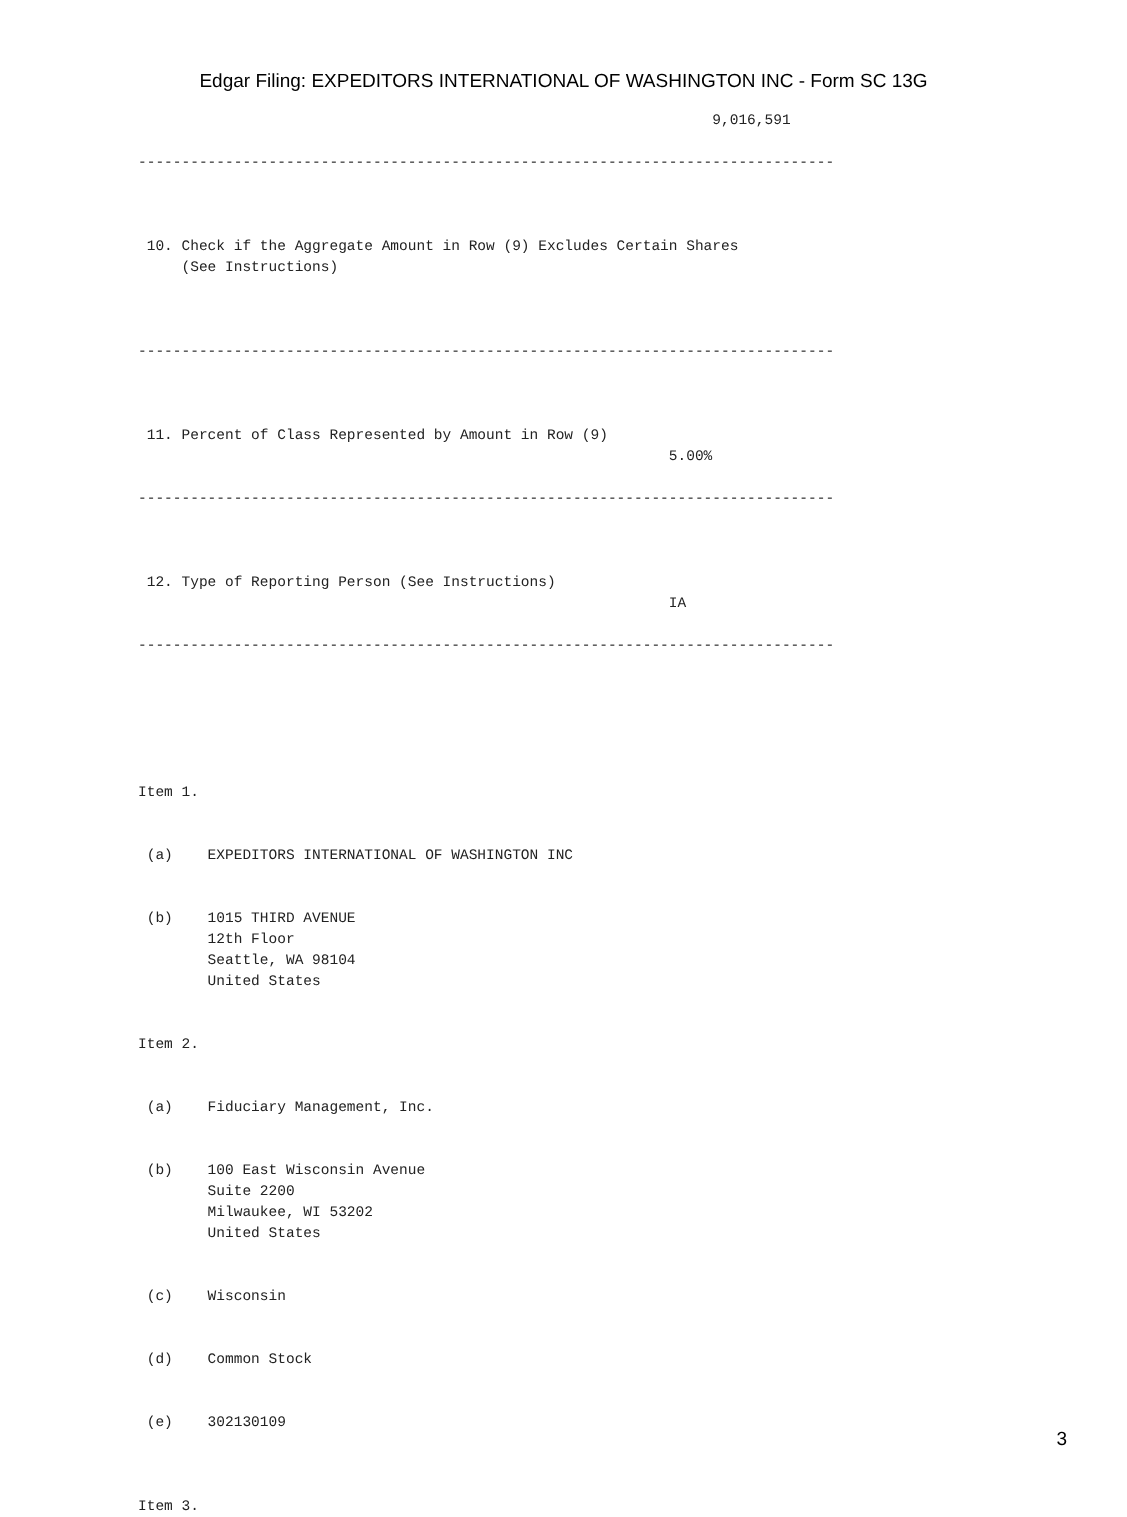Edgar Filing: EXPEDITORS INTERNATIONAL OF WASHINGTON INC - Form SC 13G
                                                                  9,016,591

--------------------------------------------------------------------------------



 10. Check if the Aggregate Amount in Row (9) Excludes Certain Shares
     (See Instructions)



--------------------------------------------------------------------------------



 11. Percent of Class Represented by Amount in Row (9)
                                                             5.00%

--------------------------------------------------------------------------------



 12. Type of Reporting Person (See Instructions)
                                                             IA

--------------------------------------------------------------------------------






Item 1.


 (a)    EXPEDITORS INTERNATIONAL OF WASHINGTON INC


 (b)    1015 THIRD AVENUE
        12th Floor
        Seattle, WA 98104
        United States


Item 2.


 (a)    Fiduciary Management, Inc.


 (b)    100 East Wisconsin Avenue
        Suite 2200
        Milwaukee, WI 53202
        United States


 (c)    Wisconsin


 (d)    Common Stock


 (e)    302130109



Item 3.
3